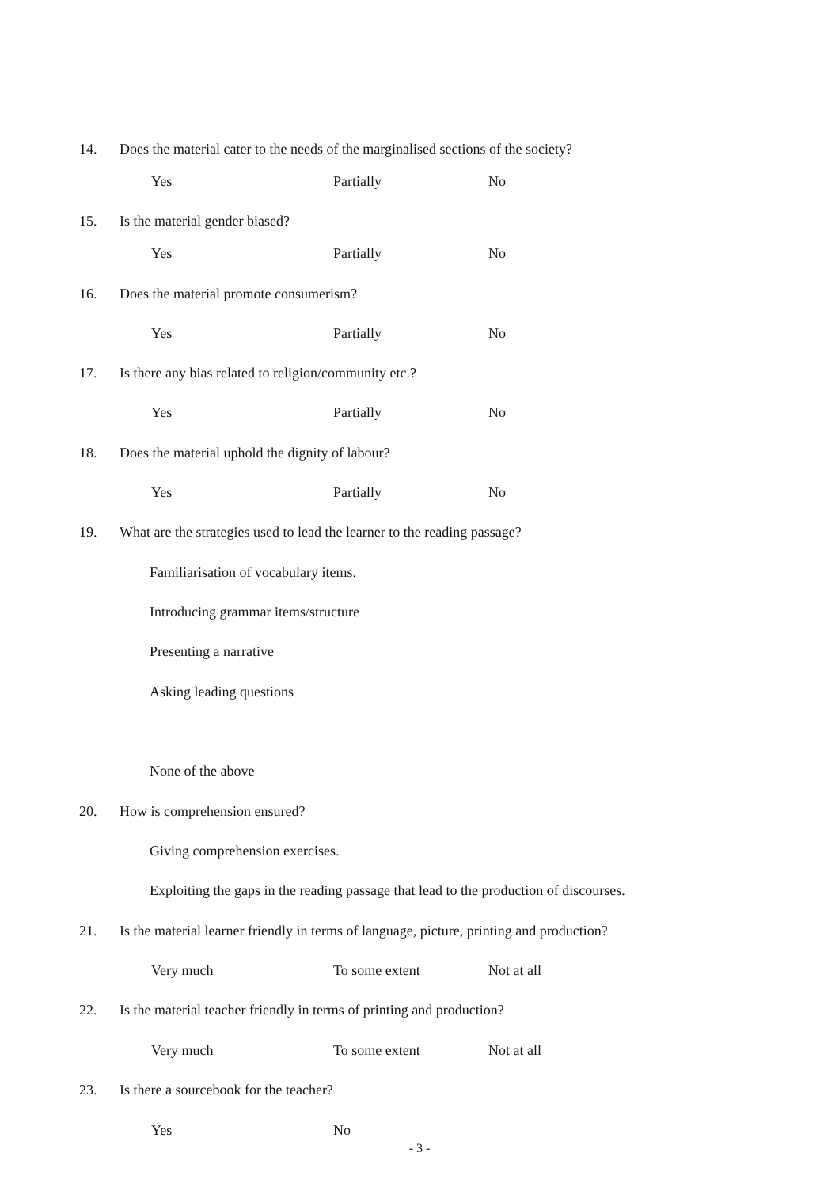14. Does the material cater to the needs of the marginalised sections of the society?
Yes Partially No
15. Is the material gender biased?
Yes Partially No
16. Does the material promote consumerism?
Yes Partially No
17. Is there any bias related to religion/community etc.?
Yes Partially No
18. Does the material uphold the dignity of labour?
Yes Partially No
19. What are the strategies used to lead the learner to the reading passage?
Familiarisation of vocabulary items.
Introducing grammar items/structure
Presenting a narrative
Asking leading questions
None of the above
20. How is comprehension ensured?
Giving comprehension exercises.
Exploiting the gaps in the reading passage that lead to the production of discourses.
21. Is the material learner friendly in terms of language, picture, printing and production?
Very much To some extent Not at all
22. Is the material teacher friendly in terms of printing and production?
Very much To some extent Not at all
23. Is there a sourcebook for the teacher?
Yes No
- 3 -